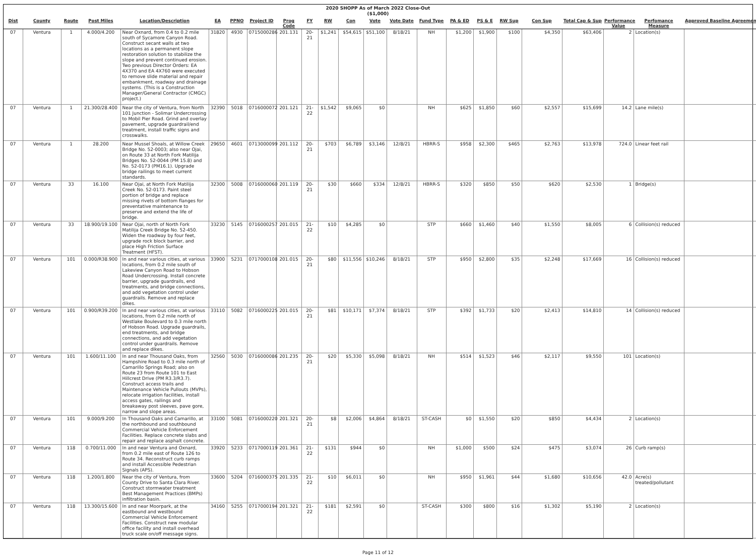2020 SHOPP As of March 2022 Close-Out
($1,000)
| Dist | County | Route | Post Miles | Location/Description | EA | PPNO | Project ID | Prog Code | FY | RW | Con | Vote | Vote Date | Fund Type | PA & ED | PS & E | RW Sup | Con Sup | Total Cap & Sup | Performance Value | Perfomance Measure | Approved Baseline Agreement |
| --- | --- | --- | --- | --- | --- | --- | --- | --- | --- | --- | --- | --- | --- | --- | --- | --- | --- | --- | --- | --- | --- | --- |
| 07 | Ventura | 1 | 4.000/4.200 | Near Oxnard, from 0.4 to 0.2 mile south of Sycamore Canyon Road. Construct secant walls at two locations as a permanent slope restoration solution to stabilize the slope and prevent continued erosion. Two previous Director Orders: EA 4X370 and EA 4X760 were executed to remove slide material and repair embankment, roadway and drainage systems. (This is a Construction Manager/General Contractor (CMGC) project.) | 31820 | 4930 | 0715000286 | 201.131 | 20-21 | $1,241 | $54,615 | $51,100 | 8/18/21 | NH | $1,200 | $1,900 | $100 | $4,350 | $63,406 | 2 | Location(s) | |
| 07 | Ventura | 1 | 21.300/28.400 | Near the city of Ventura, from North 101 Junction - Solimar Undercrossing to Mobil Pier Road. Grind and overlay pavement, upgrade guardrail/end treatment, install traffic signs and crosswalks. | 32390 | 5018 | 0716000072 | 201.121 | 21-22 | $1,542 | $9,065 | $0 | | NH | $625 | $1,850 | $60 | $2,557 | $15,699 | 14.2 | Lane mile(s) | |
| 07 | Ventura | 1 | 28.200 | Near Mussel Shoals, at Willow Creek Bridge No. 52-0003; also near Ojai, on Route 33 at North Fork Matilija Bridges No. 52-0044 (PM 15.8) and No. 52-0173 (PM16.1). Upgrade bridge railings to meet current standards. | 29650 | 4601 | 0713000099 | 201.112 | 20-21 | $703 | $6,789 | $3,146 | 12/8/21 | HBRR-S | $958 | $2,300 | $465 | $2,763 | $13,978 | 724.0 | Linear feet rail | |
| 07 | Ventura | 33 | 16.100 | Near Ojai, at North Fork Matilija Creek No. 52-0173. Paint steel portion of bridge and replace missing rivets of bottom flanges for preventative maintenance to preserve and extend the life of bridge. | 32300 | 5008 | 0716000060 | 201.119 | 20-21 | $30 | $660 | $334 | 12/8/21 | HBRR-S | $320 | $850 | $50 | $620 | $2,530 | 1 | Bridge(s) | |
| 07 | Ventura | 33 | 18.900/19.100 | Near Ojai, north of North Fork Matilija Creek Bridge No. 52-450. Widen the roadway by four feet, upgrade rock block barrier, and place High Friction Surface Treatment (HFST). | 33230 | 5145 | 0716000257 | 201.015 | 21-22 | $10 | $4,285 | $0 | | STP | $660 | $1,460 | $40 | $1,550 | $8,005 | 6 | Collision(s) reduced | |
| 07 | Ventura | 101 | 0.000/R38.900 | In and near various cities, at various locations, from 0.2 mile south of Lakeview Canyon Road to Hobson Road Undercrossing. Install concrete barrier, upgrade guardrails, end treatments, and bridge connections, and add vegetation control under guardrails. Remove and replace dikes. | 33900 | 5231 | 0717000108 | 201.015 | 20-21 | $80 | $11,556 | $10,246 | 8/18/21 | STP | $950 | $2,800 | $35 | $2,248 | $17,669 | 16 | Collision(s) reduced | |
| 07 | Ventura | 101 | 0.900/R39.200 | In and near various cities, at various locations, from 0.2 mile north of Westlake Boulevard to 0.3 mile north of Hobson Road. Upgrade guardrails, end treatments, and bridge connections, and add vegetation control under guardrails. Remove and replace dikes. | 33110 | 5082 | 0716000225 | 201.015 | 20-21 | $81 | $10,171 | $7,374 | 8/18/21 | STP | $392 | $1,733 | $20 | $2,413 | $14,810 | 14 | Collision(s) reduced | |
| 07 | Ventura | 101 | 1.600/11.100 | In and near Thousand Oaks, from Hampshire Road to 0.3 mile north of Camarillo Springs Road; also on Route 23 from Route 101 to East Hillcrest Drive (PM R3.3/R3.7). Construct access trails and Maintenance Vehicle Pullouts (MVPs), relocate irrigation facilities, install access gates, railings and breakaway post sleeves, pave gore, narrow and slope areas. | 32560 | 5030 | 0716000086 | 201.235 | 20-21 | $20 | $5,330 | $5,098 | 8/18/21 | NH | $514 | $1,523 | $46 | $2,117 | $9,550 | 101 | Location(s) | |
| 07 | Ventura | 101 | 9.000/9.200 | In Thousand Oaks and Camarillo, at the northbound and southbound Commercial Vehicle Enforcement Facilities. Replace concrete slabs and repair and replace asphalt concrete. | 33100 | 5081 | 0716000220 | 201.321 | 20-21 | $8 | $2,006 | $4,864 | 8/18/21 | ST-CASH | $0 | $1,550 | $20 | $850 | $4,434 | 2 | Location(s) | |
| 07 | Ventura | 118 | 0.700/11.000 | In and near Ventura and Oxnard, from 0.2 mile east of Route 126 to Route 34. Reconstruct curb ramps and install Accessible Pedestrian Signals (APS). | 33920 | 5233 | 0717000119 | 201.361 | 21-22 | $131 | $944 | $0 | | NH | $1,000 | $500 | $24 | $475 | $3,074 | 26 | Curb ramp(s) | |
| 07 | Ventura | 118 | 1.200/1.800 | Near the city of Ventura, from County Drive to Santa Clara River. Construct stormwater treatment Best Management Practices (BMPs) infiltration basin. | 33600 | 5204 | 0716000375 | 201.335 | 21-22 | $10 | $6,011 | $0 | | NH | $950 | $1,961 | $44 | $1,680 | $10,656 | 42.0 | Acre(s) treated/pollutant | |
| 07 | Ventura | 118 | 13.300/15.600 | In and near Moorpark, at the eastbound and westbound Commercial Vehicle Enforcement Facilities. Construct new modular office facility and install overhead truck scale on/off message signs. | 34160 | 5255 | 0717000194 | 201.321 | 21-22 | $181 | $2,591 | $0 | | ST-CASH | $300 | $800 | $16 | $1,302 | $5,190 | 2 | Location(s) | |
Page 11 of 12